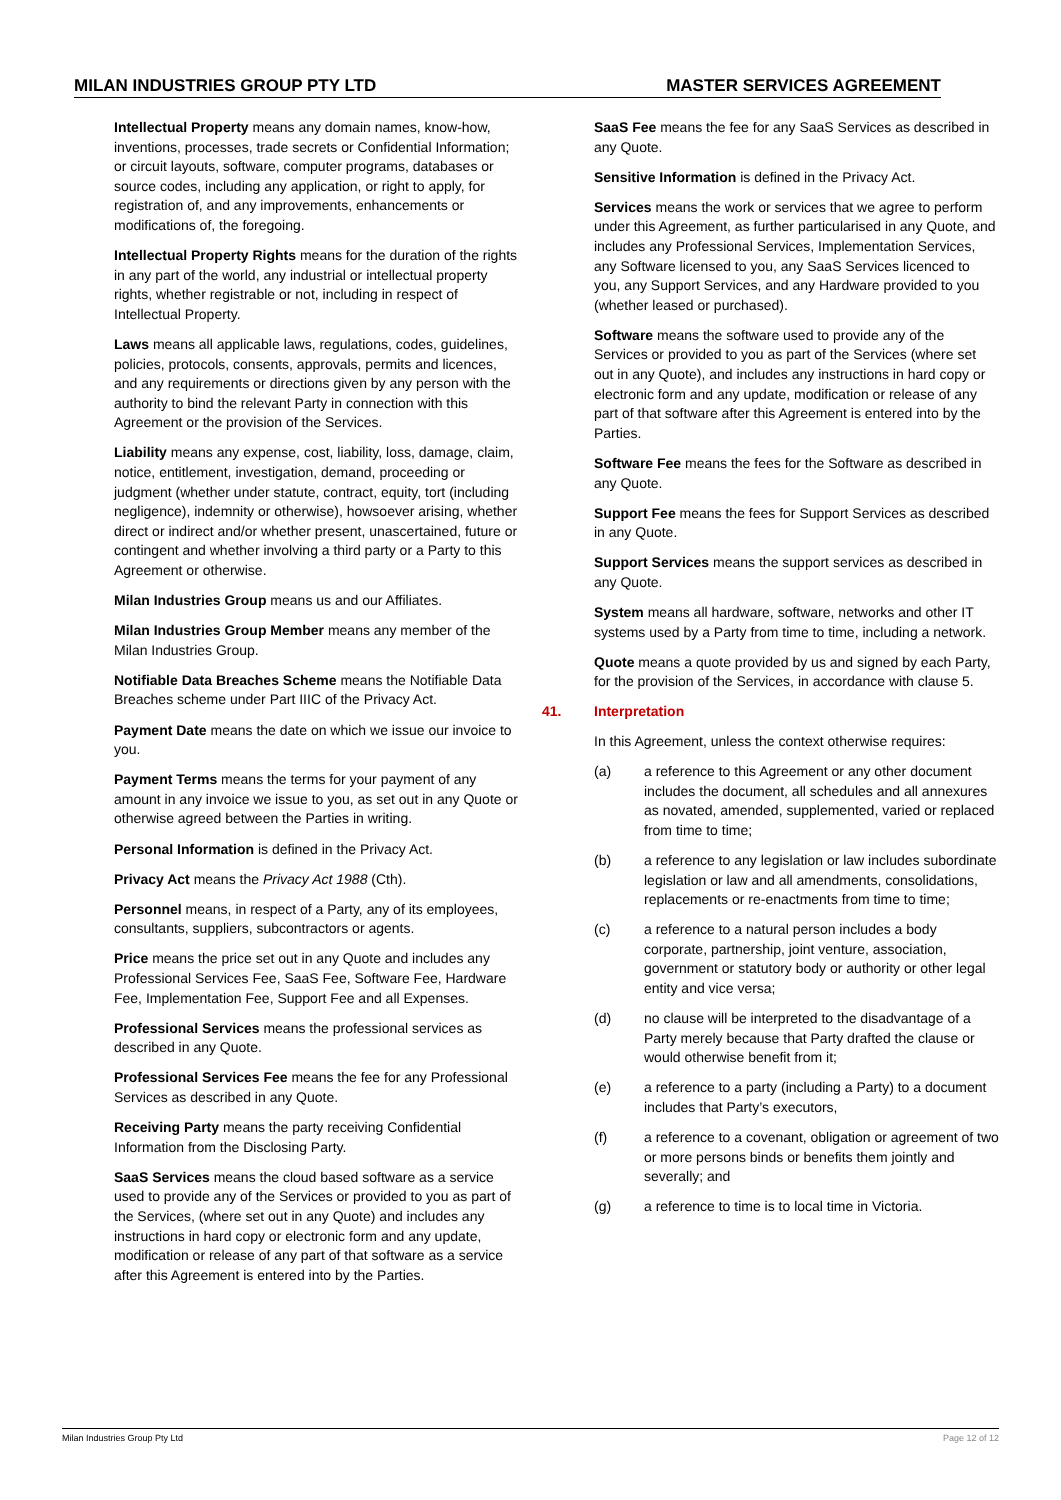MILAN INDUSTRIES GROUP PTY LTD MASTER SERVICES AGREEMENT
Intellectual Property means any domain names, know-how, inventions, processes, trade secrets or Confidential Information; or circuit layouts, software, computer programs, databases or source codes, including any application, or right to apply, for registration of, and any improvements, enhancements or modifications of, the foregoing.
Intellectual Property Rights means for the duration of the rights in any part of the world, any industrial or intellectual property rights, whether registrable or not, including in respect of Intellectual Property.
Laws means all applicable laws, regulations, codes, guidelines, policies, protocols, consents, approvals, permits and licences, and any requirements or directions given by any person with the authority to bind the relevant Party in connection with this Agreement or the provision of the Services.
Liability means any expense, cost, liability, loss, damage, claim, notice, entitlement, investigation, demand, proceeding or judgment (whether under statute, contract, equity, tort (including negligence), indemnity or otherwise), howsoever arising, whether direct or indirect and/or whether present, unascertained, future or contingent and whether involving a third party or a Party to this Agreement or otherwise.
Milan Industries Group means us and our Affiliates.
Milan Industries Group Member means any member of the Milan Industries Group.
Notifiable Data Breaches Scheme means the Notifiable Data Breaches scheme under Part IIIC of the Privacy Act.
Payment Date means the date on which we issue our invoice to you.
Payment Terms means the terms for your payment of any amount in any invoice we issue to you, as set out in any Quote or otherwise agreed between the Parties in writing.
Personal Information is defined in the Privacy Act.
Privacy Act means the Privacy Act 1988 (Cth).
Personnel means, in respect of a Party, any of its employees, consultants, suppliers, subcontractors or agents.
Price means the price set out in any Quote and includes any Professional Services Fee, SaaS Fee, Software Fee, Hardware Fee, Implementation Fee, Support Fee and all Expenses.
Professional Services means the professional services as described in any Quote.
Professional Services Fee means the fee for any Professional Services as described in any Quote.
Receiving Party means the party receiving Confidential Information from the Disclosing Party.
SaaS Services means the cloud based software as a service used to provide any of the Services or provided to you as part of the Services, (where set out in any Quote) and includes any instructions in hard copy or electronic form and any update, modification or release of any part of that software as a service after this Agreement is entered into by the Parties.
SaaS Fee means the fee for any SaaS Services as described in any Quote.
Sensitive Information is defined in the Privacy Act.
Services means the work or services that we agree to perform under this Agreement, as further particularised in any Quote, and includes any Professional Services, Implementation Services, any Software licensed to you, any SaaS Services licenced to you, any Support Services, and any Hardware provided to you (whether leased or purchased).
Software means the software used to provide any of the Services or provided to you as part of the Services (where set out in any Quote), and includes any instructions in hard copy or electronic form and any update, modification or release of any part of that software after this Agreement is entered into by the Parties.
Software Fee means the fees for the Software as described in any Quote.
Support Fee means the fees for Support Services as described in any Quote.
Support Services means the support services as described in any Quote.
System means all hardware, software, networks and other IT systems used by a Party from time to time, including a network.
Quote means a quote provided by us and signed by each Party, for the provision of the Services, in accordance with clause 5.
41. Interpretation
In this Agreement, unless the context otherwise requires:
(a) a reference to this Agreement or any other document includes the document, all schedules and all annexures as novated, amended, supplemented, varied or replaced from time to time;
(b) a reference to any legislation or law includes subordinate legislation or law and all amendments, consolidations, replacements or re-enactments from time to time;
(c) a reference to a natural person includes a body corporate, partnership, joint venture, association, government or statutory body or authority or other legal entity and vice versa;
(d) no clause will be interpreted to the disadvantage of a Party merely because that Party drafted the clause or would otherwise benefit from it;
(e) a reference to a party (including a Party) to a document includes that Party’s executors,
(f) a reference to a covenant, obligation or agreement of two or more persons binds or benefits them jointly and severally; and
(g) a reference to time is to local time in Victoria.
Milan Industries Group Pty Ltd Page 12 of 12